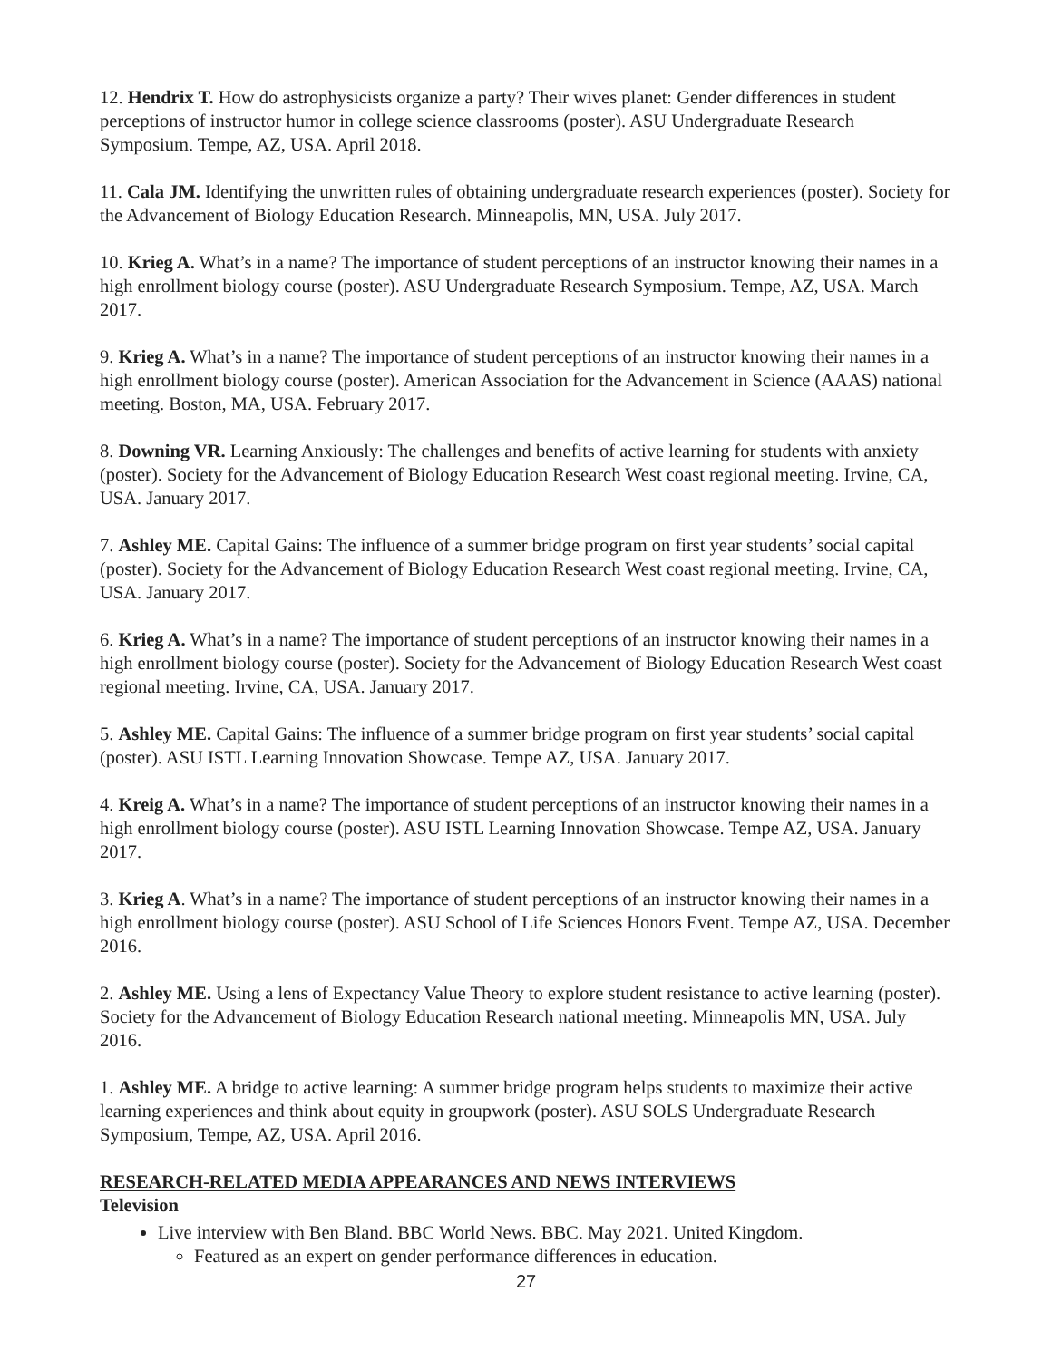12. Hendrix T. How do astrophysicists organize a party? Their wives planet: Gender differences in student perceptions of instructor humor in college science classrooms (poster). ASU Undergraduate Research Symposium. Tempe, AZ, USA. April 2018.
11. Cala JM. Identifying the unwritten rules of obtaining undergraduate research experiences (poster). Society for the Advancement of Biology Education Research. Minneapolis, MN, USA. July 2017.
10. Krieg A. What’s in a name? The importance of student perceptions of an instructor knowing their names in a high enrollment biology course (poster). ASU Undergraduate Research Symposium. Tempe, AZ, USA. March 2017.
9. Krieg A. What’s in a name? The importance of student perceptions of an instructor knowing their names in a high enrollment biology course (poster). American Association for the Advancement in Science (AAAS) national meeting. Boston, MA, USA. February 2017.
8. Downing VR. Learning Anxiously: The challenges and benefits of active learning for students with anxiety (poster). Society for the Advancement of Biology Education Research West coast regional meeting. Irvine, CA, USA. January 2017.
7. Ashley ME. Capital Gains: The influence of a summer bridge program on first year students’ social capital (poster). Society for the Advancement of Biology Education Research West coast regional meeting. Irvine, CA, USA. January 2017.
6. Krieg A. What’s in a name? The importance of student perceptions of an instructor knowing their names in a high enrollment biology course (poster). Society for the Advancement of Biology Education Research West coast regional meeting. Irvine, CA, USA. January 2017.
5. Ashley ME. Capital Gains: The influence of a summer bridge program on first year students’ social capital (poster). ASU ISTL Learning Innovation Showcase. Tempe AZ, USA. January 2017.
4. Kreig A. What’s in a name? The importance of student perceptions of an instructor knowing their names in a high enrollment biology course (poster). ASU ISTL Learning Innovation Showcase. Tempe AZ, USA. January 2017.
3. Krieg A. What’s in a name? The importance of student perceptions of an instructor knowing their names in a high enrollment biology course (poster). ASU School of Life Sciences Honors Event. Tempe AZ, USA. December 2016.
2. Ashley ME. Using a lens of Expectancy Value Theory to explore student resistance to active learning (poster). Society for the Advancement of Biology Education Research national meeting. Minneapolis MN, USA. July 2016.
1. Ashley ME. A bridge to active learning: A summer bridge program helps students to maximize their active learning experiences and think about equity in groupwork (poster). ASU SOLS Undergraduate Research Symposium, Tempe, AZ, USA. April 2016.
RESEARCH-RELATED MEDIA APPEARANCES AND NEWS INTERVIEWS
Television
Live interview with Ben Bland. BBC World News. BBC. May 2021. United Kingdom.
Featured as an expert on gender performance differences in education.
27